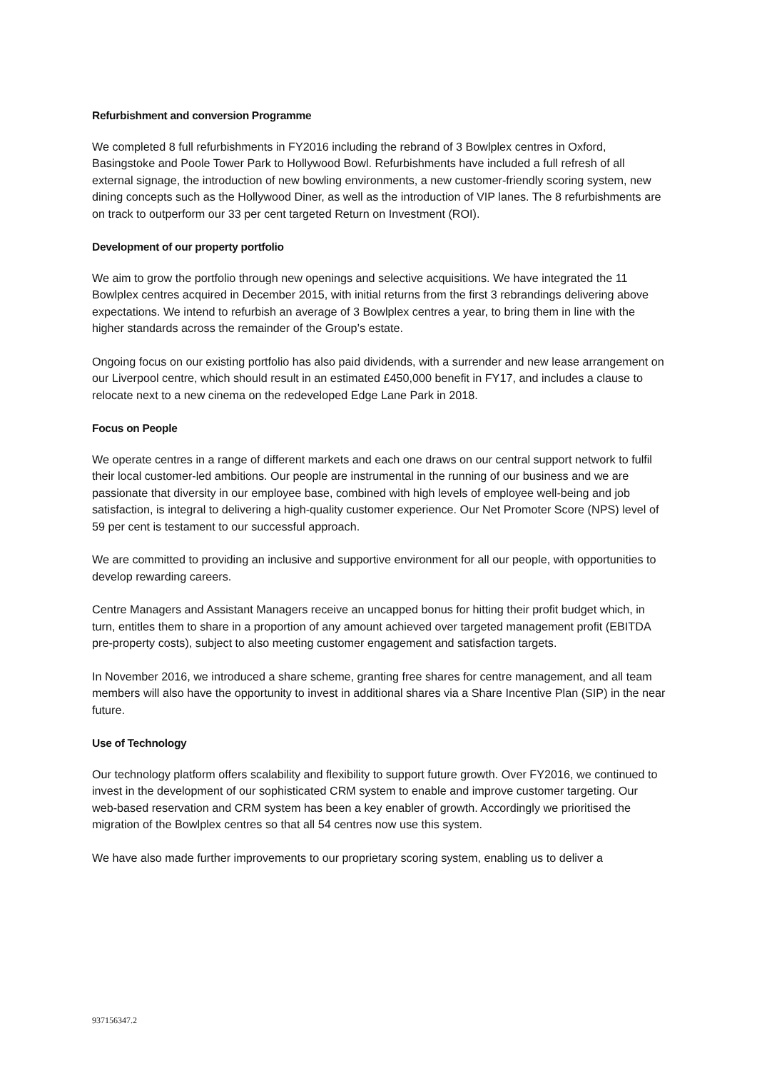Refurbishment and conversion Programme
We completed 8 full refurbishments in FY2016 including the rebrand of 3 Bowlplex centres in Oxford, Basingstoke and Poole Tower Park to Hollywood Bowl. Refurbishments have included a full refresh of all external signage, the introduction of new bowling environments, a new customer-friendly scoring system, new dining concepts such as the Hollywood Diner, as well as the introduction of VIP lanes. The 8 refurbishments are on track to outperform our 33 per cent targeted Return on Investment (ROI).
Development of our property portfolio
We aim to grow the portfolio through new openings and selective acquisitions. We have integrated the 11 Bowlplex centres acquired in December 2015, with initial returns from the first 3 rebrandings delivering above expectations. We intend to refurbish an average of 3 Bowlplex centres a year, to bring them in line with the higher standards across the remainder of the Group’s estate.
Ongoing focus on our existing portfolio has also paid dividends, with a surrender and new lease arrangement on our Liverpool centre, which should result in an estimated £450,000 benefit in FY17, and includes a clause to relocate next to a new cinema on the redeveloped Edge Lane Park in 2018.
Focus on People
We operate centres in a range of different markets and each one draws on our central support network to fulfil their local customer-led ambitions. Our people are instrumental in the running of our business and we are passionate that diversity in our employee base, combined with high levels of employee well-being and job satisfaction, is integral to delivering a high-quality customer experience. Our Net Promoter Score (NPS) level of 59 per cent is testament to our successful approach.
We are committed to providing an inclusive and supportive environment for all our people, with opportunities to develop rewarding careers.
Centre Managers and Assistant Managers receive an uncapped bonus for hitting their profit budget which, in turn, entitles them to share in a proportion of any amount achieved over targeted management profit (EBITDA pre-property costs), subject to also meeting customer engagement and satisfaction targets.
In November 2016, we introduced a share scheme, granting free shares for centre management, and all team members will also have the opportunity to invest in additional shares via a Share Incentive Plan (SIP) in the near future.
Use of Technology
Our technology platform offers scalability and flexibility to support future growth. Over FY2016, we continued to invest in the development of our sophisticated CRM system to enable and improve customer targeting. Our web-based reservation and CRM system has been a key enabler of growth. Accordingly we prioritised the migration of the Bowlplex centres so that all 54 centres now use this system.
We have also made further improvements to our proprietary scoring system, enabling us to deliver a
937156347.2